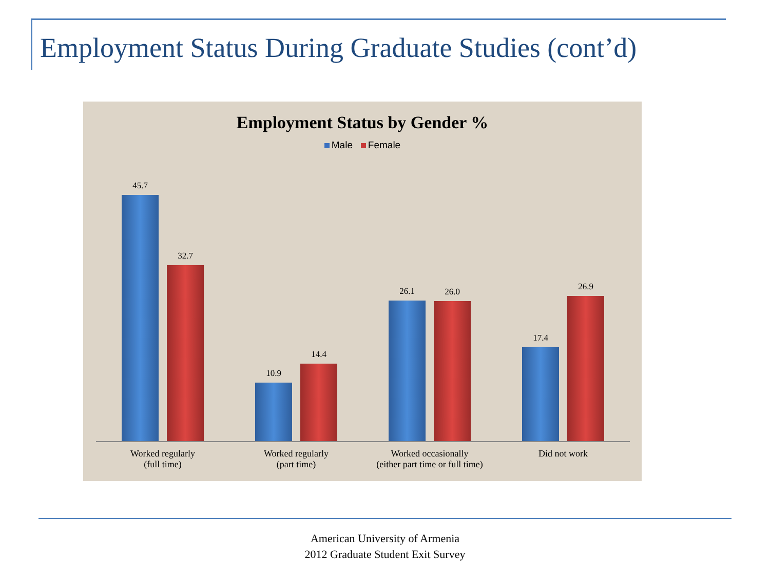Employment Status During Graduate Studies (cont’d)
Employment Status by Gender %
Male Female
45.7
32.7
10.9
14.4
26.1
26.0
17.4
26.9
Worked regularly
(full time)
Worked regularly
(part time)
Worked occasionally
(either part time or full time)
Did not work
American University of Armenia
2012 Graduate Student Exit Survey